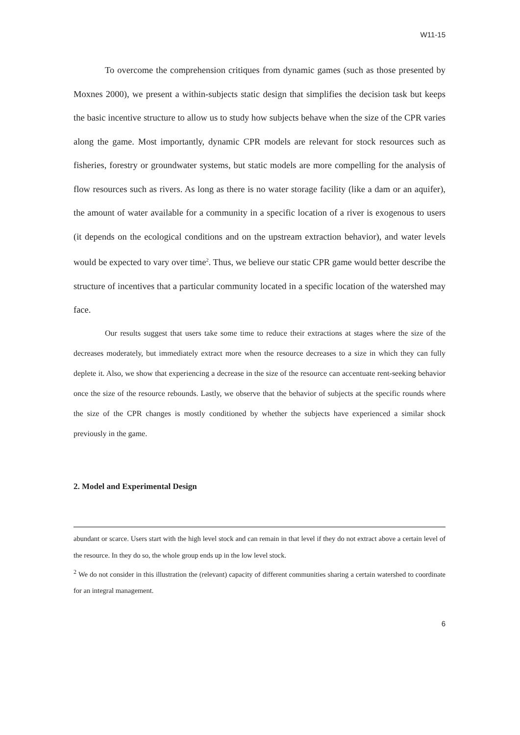W11-15
To overcome the comprehension critiques from dynamic games (such as those presented by Moxnes 2000), we present a within-subjects static design that simplifies the decision task but keeps the basic incentive structure to allow us to study how subjects behave when the size of the CPR varies along the game. Most importantly, dynamic CPR models are relevant for stock resources such as fisheries, forestry or groundwater systems, but static models are more compelling for the analysis of flow resources such as rivers. As long as there is no water storage facility (like a dam or an aquifer), the amount of water available for a community in a specific location of a river is exogenous to users (it depends on the ecological conditions and on the upstream extraction behavior), and water levels would be expected to vary over time<sup>2</sup>. Thus, we believe our static CPR game would better describe the structure of incentives that a particular community located in a specific location of the watershed may face.
Our results suggest that users take some time to reduce their extractions at stages where the size of the decreases moderately, but immediately extract more when the resource decreases to a size in which they can fully deplete it. Also, we show that experiencing a decrease in the size of the resource can accentuate rent-seeking behavior once the size of the resource rebounds. Lastly, we observe that the behavior of subjects at the specific rounds where the size of the CPR changes is mostly conditioned by whether the subjects have experienced a similar shock previously in the game.
2. Model and Experimental Design
abundant or scarce. Users start with the high level stock and can remain in that level if they do not extract above a certain level of the resource. In they do so, the whole group ends up in the low level stock.
<sup>2</sup> We do not consider in this illustration the (relevant) capacity of different communities sharing a certain watershed to coordinate for an integral management.
6